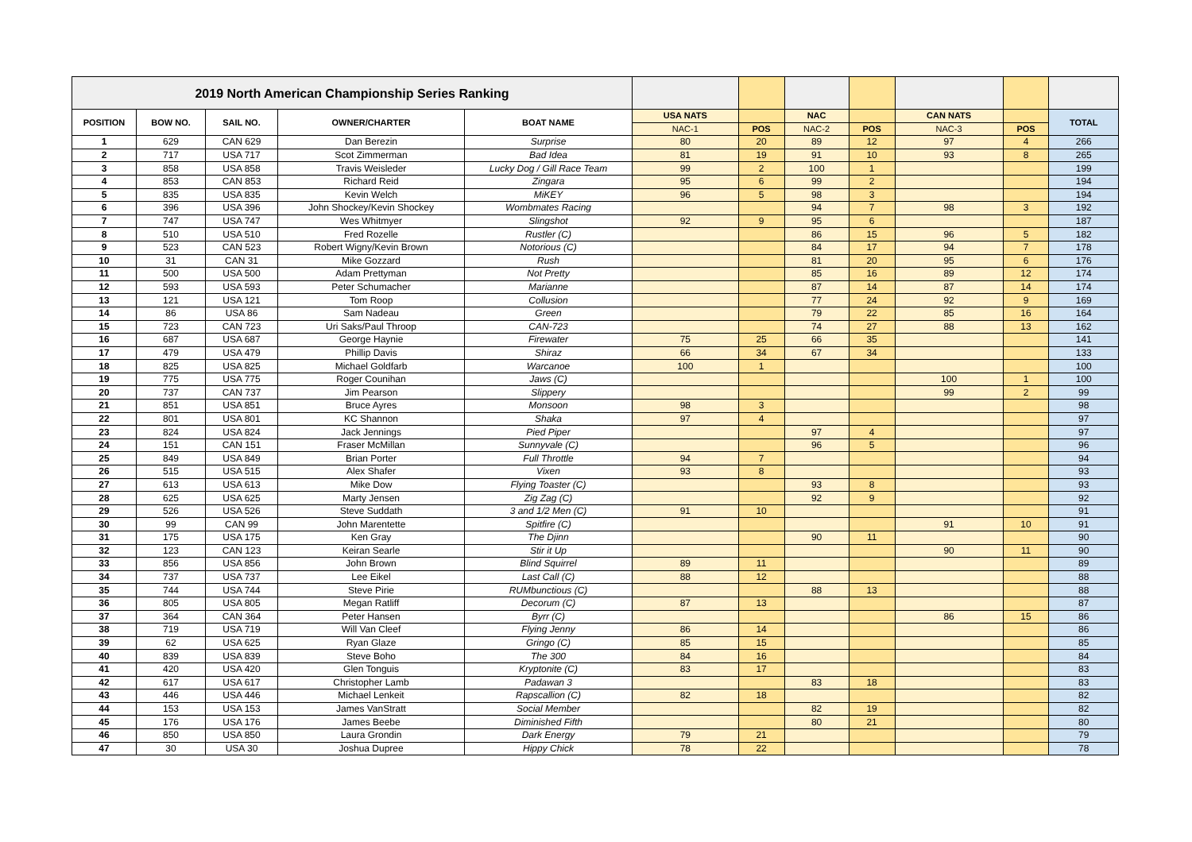| 2019 North American Championship Series Ranking | | | | | | | | | | | |
| POSITION | BOW NO. | SAIL NO. | OWNER/CHARTER | BOAT NAME | USA NATS | | NAC | | CAN NATS | | TOTAL |
| | | | | | NAC-1 | POS | NAC-2 | POS | NAC-3 | POS | |
| 1 | 629 | CAN 629 | Dan Berezin | Surprise | 80 | 20 | 89 | 12 | 97 | 4 | 266 |
| 2 | 717 | USA 717 | Scot Zimmerman | Bad Idea | 81 | 19 | 91 | 10 | 93 | 8 | 265 |
| 3 | 858 | USA 858 | Travis Weisleder | Lucky Dog / Gill Race Team | 99 | 2 | 100 | 1 | | | 199 |
| 4 | 853 | CAN 853 | Richard Reid | Zingara | 95 | 6 | 99 | 2 | | | 194 |
| 5 | 835 | USA 835 | Kevin Welch | MiKEY | 96 | 5 | 98 | 3 | | | 194 |
| 6 | 396 | USA 396 | John Shockey/Kevin Shockey | Wombmates Racing | | | 94 | 7 | 98 | 3 | 192 |
| 7 | 747 | USA 747 | Wes Whitmyer | Slingshot | 92 | 9 | 95 | 6 | | | 187 |
| 8 | 510 | USA 510 | Fred Rozelle | Rustler (C) | | | 86 | 15 | 96 | 5 | 182 |
| 9 | 523 | CAN 523 | Robert Wigny/Kevin Brown | Notorious (C) | | | 84 | 17 | 94 | 7 | 178 |
| 10 | 31 | CAN 31 | Mike Gozzard | Rush | | | 81 | 20 | 95 | 6 | 176 |
| 11 | 500 | USA 500 | Adam Prettyman | Not Pretty | | | 85 | 16 | 89 | 12 | 174 |
| 12 | 593 | USA 593 | Peter Schumacher | Marianne | | | 87 | 14 | 87 | 14 | 174 |
| 13 | 121 | USA 121 | Tom Roop | Collusion | | | 77 | 24 | 92 | 9 | 169 |
| 14 | 86 | USA 86 | Sam Nadeau | Green | | | 79 | 22 | 85 | 16 | 164 |
| 15 | 723 | CAN 723 | Uri Saks/Paul Throop | CAN-723 | | | 74 | 27 | 88 | 13 | 162 |
| 16 | 687 | USA 687 | George Haynie | Firewater | 75 | 25 | 66 | 35 | | | 141 |
| 17 | 479 | USA 479 | Phillip Davis | Shiraz | 66 | 34 | 67 | 34 | | | 133 |
| 18 | 825 | USA 825 | Michael Goldfarb | Warcanoe | 100 | 1 | | | | | 100 |
| 19 | 775 | USA 775 | Roger Counihan | Jaws (C) | | | | | 100 | 1 | 100 |
| 20 | 737 | CAN 737 | Jim Pearson | Slippery | | | | | 99 | 2 | 99 |
| 21 | 851 | USA 851 | Bruce Ayres | Monsoon | 98 | 3 | | | | | 98 |
| 22 | 801 | USA 801 | KC Shannon | Shaka | 97 | 4 | | | | | 97 |
| 23 | 824 | USA 824 | Jack Jennings | Pied Piper | | | 97 | 4 | | | 97 |
| 24 | 151 | CAN 151 | Fraser McMillan | Sunnyvale (C) | | | 96 | 5 | | | 96 |
| 25 | 849 | USA 849 | Brian Porter | Full Throttle | 94 | 7 | | | | | 94 |
| 26 | 515 | USA 515 | Alex Shafer | Vixen | 93 | 8 | | | | | 93 |
| 27 | 613 | USA 613 | Mike Dow | Flying Toaster (C) | | | 93 | 8 | | | 93 |
| 28 | 625 | USA 625 | Marty Jensen | Zig Zag (C) | | | 92 | 9 | | | 92 |
| 29 | 526 | USA 526 | Steve Suddath | 3 and 1/2 Men (C) | 91 | 10 | | | | | 91 |
| 30 | 99 | CAN 99 | John Marentette | Spitfire (C) | | | | | 91 | 10 | 91 |
| 31 | 175 | USA 175 | Ken Gray | The Djinn | | | 90 | 11 | | | 90 |
| 32 | 123 | CAN 123 | Keiran Searle | Stir it Up | | | | | 90 | 11 | 90 |
| 33 | 856 | USA 856 | John Brown | Blind Squirrel | 89 | 11 | | | | | 89 |
| 34 | 737 | USA 737 | Lee Eikel | Last Call (C) | 88 | 12 | | | | | 88 |
| 35 | 744 | USA 744 | Steve Pirie | RUMbunctious (C) | | | 88 | 13 | | | 88 |
| 36 | 805 | USA 805 | Megan Ratliff | Decorum (C) | 87 | 13 | | | | | 87 |
| 37 | 364 | CAN 364 | Peter Hansen | Byrr (C) | | | | | 86 | 15 | 86 |
| 38 | 719 | USA 719 | Will Van Cleef | Flying Jenny | 86 | 14 | | | | | 86 |
| 39 | 62 | USA 625 | Ryan Glaze | Gringo (C) | 85 | 15 | | | | | 85 |
| 40 | 839 | USA 839 | Steve Boho | The 300 | 84 | 16 | | | | | 84 |
| 41 | 420 | USA 420 | Glen Tonguis | Kryptonite (C) | 83 | 17 | | | | | 83 |
| 42 | 617 | USA 617 | Christopher Lamb | Padawan 3 | | | 83 | 18 | | | 83 |
| 43 | 446 | USA 446 | Michael Lenkeit | Rapscallion (C) | 82 | 18 | | | | | 82 |
| 44 | 153 | USA 153 | James VanStratt | Social Member | | | 82 | 19 | | | 82 |
| 45 | 176 | USA 176 | James Beebe | Diminished Fifth | | | 80 | 21 | | | 80 |
| 46 | 850 | USA 850 | Laura Grondin | Dark Energy | 79 | 21 | | | | | 79 |
| 47 | 30 | USA 30 | Joshua Dupree | Hippy Chick | 78 | 22 | | | | | 78 |